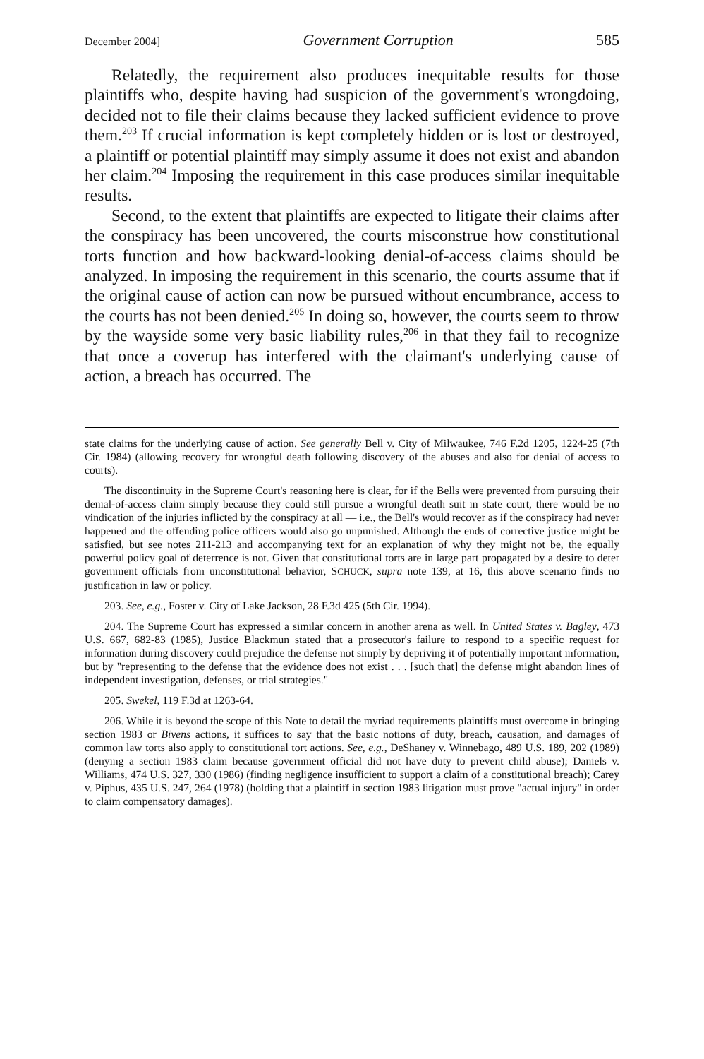December 2004] Government Corruption 585
Relatedly, the requirement also produces inequitable results for those plaintiffs who, despite having had suspicion of the government's wrongdoing, decided not to file their claims because they lacked sufficient evidence to prove them.<sup>203</sup> If crucial information is kept completely hidden or is lost or destroyed, a plaintiff or potential plaintiff may simply assume it does not exist and abandon her claim.<sup>204</sup> Imposing the requirement in this case produces similar inequitable results.
Second, to the extent that plaintiffs are expected to litigate their claims after the conspiracy has been uncovered, the courts misconstrue how constitutional torts function and how backward-looking denial-of-access claims should be analyzed. In imposing the requirement in this scenario, the courts assume that if the original cause of action can now be pursued without encumbrance, access to the courts has not been denied.<sup>205</sup> In doing so, however, the courts seem to throw by the wayside some very basic liability rules,<sup>206</sup> in that they fail to recognize that once a coverup has interfered with the claimant's underlying cause of action, a breach has occurred. The
state claims for the underlying cause of action. See generally Bell v. City of Milwaukee, 746 F.2d 1205, 1224-25 (7th Cir. 1984) (allowing recovery for wrongful death following discovery of the abuses and also for denial of access to courts).
The discontinuity in the Supreme Court's reasoning here is clear, for if the Bells were prevented from pursuing their denial-of-access claim simply because they could still pursue a wrongful death suit in state court, there would be no vindication of the injuries inflicted by the conspiracy at all — i.e., the Bell's would recover as if the conspiracy had never happened and the offending police officers would also go unpunished. Although the ends of corrective justice might be satisfied, but see notes 211-213 and accompanying text for an explanation of why they might not be, the equally powerful policy goal of deterrence is not. Given that constitutional torts are in large part propagated by a desire to deter government officials from unconstitutional behavior, SCHUCK, supra note 139, at 16, this above scenario finds no justification in law or policy.
203. See, e.g., Foster v. City of Lake Jackson, 28 F.3d 425 (5th Cir. 1994).
204. The Supreme Court has expressed a similar concern in another arena as well. In United States v. Bagley, 473 U.S. 667, 682-83 (1985), Justice Blackmun stated that a prosecutor's failure to respond to a specific request for information during discovery could prejudice the defense not simply by depriving it of potentially important information, but by "representing to the defense that the evidence does not exist . . . [such that] the defense might abandon lines of independent investigation, defenses, or trial strategies."
205. Swekel, 119 F.3d at 1263-64.
206. While it is beyond the scope of this Note to detail the myriad requirements plaintiffs must overcome in bringing section 1983 or Bivens actions, it suffices to say that the basic notions of duty, breach, causation, and damages of common law torts also apply to constitutional tort actions. See, e.g., DeShaney v. Winnebago, 489 U.S. 189, 202 (1989) (denying a section 1983 claim because government official did not have duty to prevent child abuse); Daniels v. Williams, 474 U.S. 327, 330 (1986) (finding negligence insufficient to support a claim of a constitutional breach); Carey v. Piphus, 435 U.S. 247, 264 (1978) (holding that a plaintiff in section 1983 litigation must prove "actual injury" in order to claim compensatory damages).